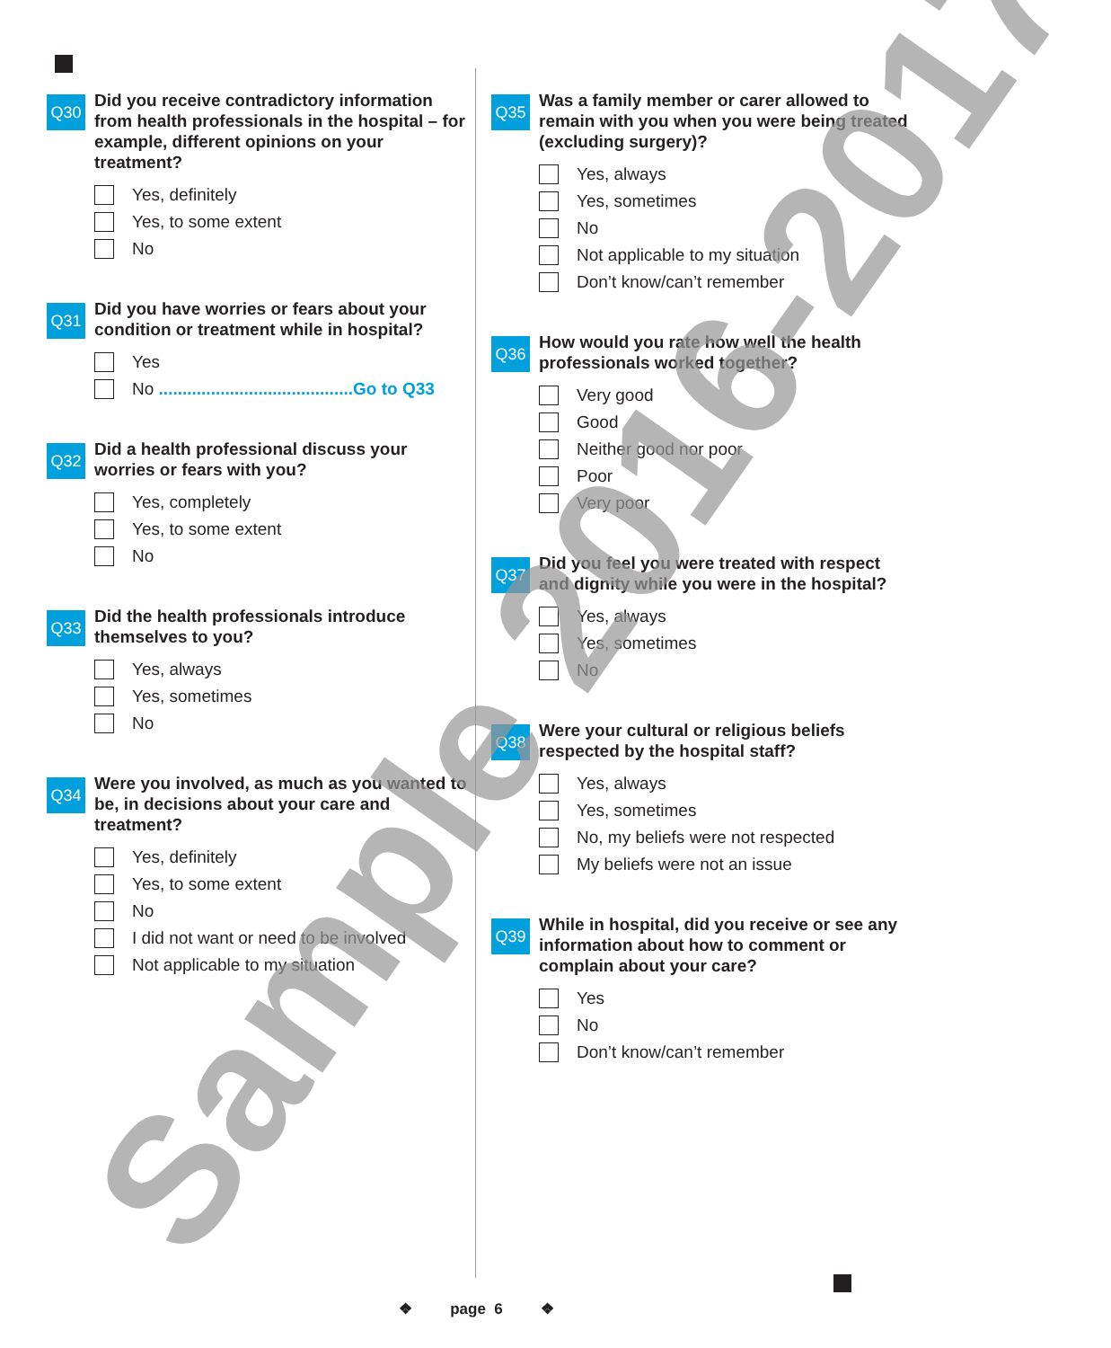Q30
Did you receive contradictory information from health professionals in the hospital – for example, different opinions on your treatment?
Yes, definitely
Yes, to some extent
No
Q31
Did you have worries or fears about your condition or treatment while in hospital?
Yes
No .........................................Go to Q33
Q32
Did a health professional discuss your worries or fears with you?
Yes, completely
Yes, to some extent
No
Q33
Did the health professionals introduce themselves to you?
Yes, always
Yes, sometimes
No
Q34
Were you involved, as much as you wanted to be, in decisions about your care and treatment?
Yes, definitely
Yes, to some extent
No
I did not want or need to be involved
Not applicable to my situation
Q35
Was a family member or carer allowed to remain with you when you were being treated (excluding surgery)?
Yes, always
Yes, sometimes
No
Not applicable to my situation
Don’t know/can’t remember
Q36
How would you rate how well the health professionals worked together?
Very good
Good
Neither good nor poor
Poor
Very poor
Q37
Did you feel you were treated with respect and dignity while you were in the hospital?
Yes, always
Yes, sometimes
No
Q38
Were your cultural or religious beliefs respected by the hospital staff?
Yes, always
Yes, sometimes
No, my beliefs were not respected
My beliefs were not an issue
Q39
While in hospital, did you receive or see any information about how to comment or complain about your care?
Yes
No
Don’t know/can’t remember
❖ page 6 ❖ Sample 2016-2017